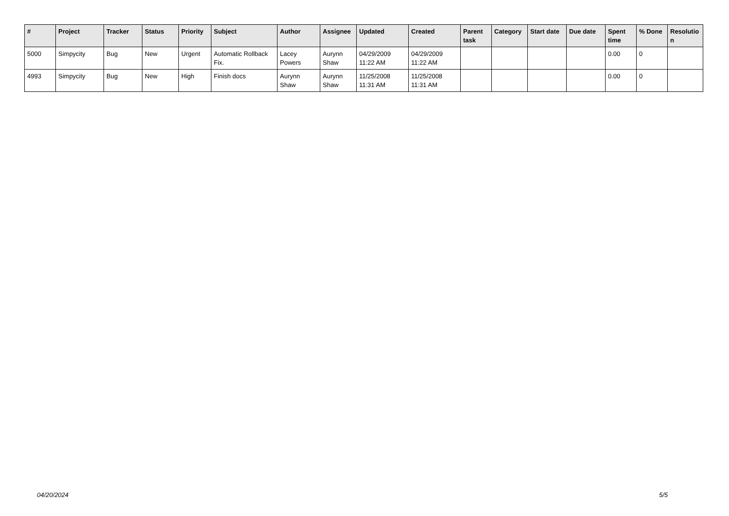| # | Project | Tracker | Status | Priority | Subject | Author | Assignee | Updated | Created | Parent task | Category | Start date | Due date | Spent time | % Done | Resolutio n |
| --- | --- | --- | --- | --- | --- | --- | --- | --- | --- | --- | --- | --- | --- | --- | --- | --- |
| 5000 | Simpycity | Bug | New | Urgent | Automatic Rollback Fix. | Lacey Powers | Aurynn Shaw | 04/29/2009 11:22 AM | 04/29/2009 11:22 AM | | | | | 0.00 | 0 | |
| 4993 | Simpycity | Bug | New | High | Finish docs | Aurynn Shaw | Aurynn Shaw | 11/25/2008 11:31 AM | 11/25/2008 11:31 AM | | | | | 0.00 | 0 | |
04/20/2024 5/5